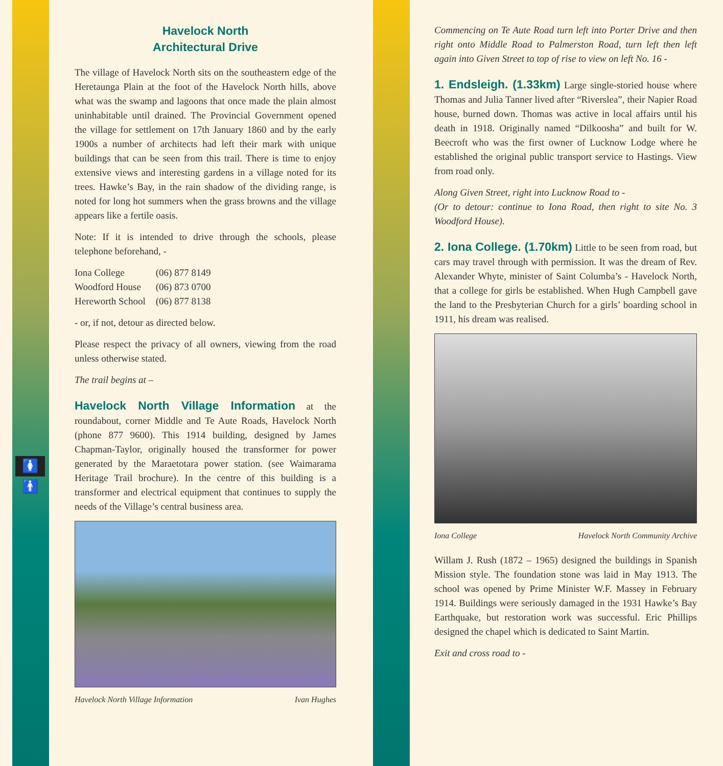🚺🚹
Havelock North
Architectural Drive
The village of Havelock North sits on the southeastern edge of the Heretaunga Plain at the foot of the Havelock North hills, above what was the swamp and lagoons that once made the plain almost uninhabitable until drained. The Provincial Government opened the village for settlement on 17th January 1860 and by the early 1900s a number of architects had left their mark with unique buildings that can be seen from this trail. There is time to enjoy extensive views and interesting gardens in a village noted for its trees. Hawke’s Bay, in the rain shadow of the dividing range, is noted for long hot summers when the grass browns and the village appears like a fertile oasis.
Note: If it is intended to drive through the schools, please telephone beforehand, -
| Iona College | (06) 877 8149 |
| Woodford House | (06) 873 0700 |
| Hereworth School | (06) 877 8138 |
- or, if not, detour as directed below.
Please respect the privacy of all owners, viewing from the road unless otherwise stated.
The trail begins at –
Havelock North Village Information at the roundabout, corner Middle and Te Aute Roads, Havelock North (phone 877 9600). This 1914 building, designed by James Chapman-Taylor, originally housed the transformer for power generated by the Maraetotara power station. (see Waimarama Heritage Trail brochure). In the centre of this building is a transformer and electrical equipment that continues to supply the needs of the Village’s central business area.
Havelock North Village Information Ivan Hughes
Commencing on Te Aute Road turn left into Porter Drive and then right onto Middle Road to Palmerston Road, turn left then left again into Given Street to top of rise to view on left No. 16 -
1. Endsleigh. (1.33km) Large single-storied house where Thomas and Julia Tanner lived after “Riverslea”, their Napier Road house, burned down. Thomas was active in local affairs until his death in 1918. Originally named “Dilkoosha” and built for W. Beecroft who was the first owner of Lucknow Lodge where he established the original public transport service to Hastings. View from road only.
Along Given Street, right into Lucknow Road to -
(Or to detour: continue to Iona Road, then right to site No. 3 Woodford House).
2. Iona College. (1.70km) Little to be seen from road, but cars may travel through with permission. It was the dream of Rev. Alexander Whyte, minister of Saint Columba’s - Havelock North, that a college for girls be established. When Hugh Campbell gave the land to the Presbyterian Church for a girls’ boarding school in 1911, his dream was realised.
Iona College Havelock North Community Archive
Willam J. Rush (1872 – 1965) designed the buildings in Spanish Mission style. The foundation stone was laid in May 1913. The school was opened by Prime Minister W.F. Massey in February 1914. Buildings were seriously damaged in the 1931 Hawke’s Bay Earthquake, but restoration work was successful. Eric Phillips designed the chapel which is dedicated to Saint Martin.
Exit and cross road to -